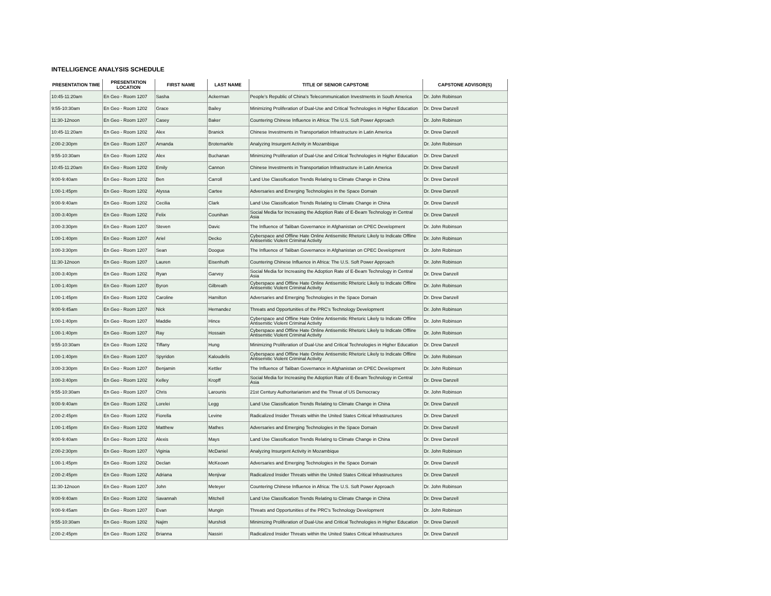INTELLIGENCE ANALYSIS SCHEDULE
| PRESENTATION TIME | PRESENTATION LOCATION | FIRST NAME | LAST NAME | TITLE OF SENIOR CAPSTONE | CAPSTONE ADVISOR(S) |
| --- | --- | --- | --- | --- | --- |
| 10:45-11:20am | En Geo - Room 1207 | Sasha | Ackerman | People's Republic of China's Telecommunication Investments in South America | Dr. John Robinson |
| 9:55-10:30am | En Geo - Room 1202 | Grace | Bailey | Minimizing Proliferation of Dual-Use and Critical Technologies in Higher Education | Dr. Drew Danzell |
| 11:30-12noon | En Geo - Room 1207 | Casey | Baker | Countering Chinese Influence in Africa: The U.S. Soft Power Approach | Dr. John Robinson |
| 10:45-11:20am | En Geo - Room 1202 | Alex | Branick | Chinese Investments in Transportation Infrastructure in Latin America | Dr. Drew Danzell |
| 2:00-2:30pm | En Geo - Room 1207 | Amanda | Brotemarkle | Analyzing Insurgent Activity in Mozambique | Dr. John Robinson |
| 9:55-10:30am | En Geo - Room 1202 | Alex | Buchanan | Minimizing Proliferation of Dual-Use and Critical Technologies in Higher Education | Dr. Drew Danzell |
| 10:45-11:20am | En Geo - Room 1202 | Emily | Cannon | Chinese Investments in Transportation Infrastructure in Latin America | Dr. Drew Danzell |
| 9:00-9:40am | En Geo - Room 1202 | Ben | Carroll | Land Use Classification Trends Relating to Climate Change in China | Dr. Drew Danzell |
| 1:00-1:45pm | En Geo - Room 1202 | Alyssa | Cartee | Adversaries and Emerging Technologies in the Space Domain | Dr. Drew Danzell |
| 9:00-9:40am | En Geo - Room 1202 | Cecilia | Clark | Land Use Classification Trends Relating to Climate Change in China | Dr. Drew Danzell |
| 3:00-3:40pm | En Geo - Room 1202 | Felix | Counihan | Social Media for Increasing the Adoption Rate of E-Beam Technology in Central Asia | Dr. Drew Danzell |
| 3:00-3:30pm | En Geo - Room 1207 | Steven | Davic | The Influence of Taliban Governance in Afghanistan on CPEC Development | Dr. John Robinson |
| 1:00-1:40pm | En Geo - Room 1207 | Ariel | Decko | Cyberspace and Offline Hate Online Antisemitic Rhetoric Likely to Indicate Offline Antisemitic Violent Criminal Activity | Dr. John Robinson |
| 3:00-3:30pm | En Geo - Room 1207 | Sean | Doogue | The Influence of Taliban Governance in Afghanistan on CPEC Development | Dr. John Robinson |
| 11:30-12noon | En Geo - Room 1207 | Lauren | Eisenhuth | Countering Chinese Influence in Africa: The U.S. Soft Power Approach | Dr. John Robinson |
| 3:00-3:40pm | En Geo - Room 1202 | Ryan | Garvey | Social Media for Increasing the Adoption Rate of E-Beam Technology in Central Asia | Dr. Drew Danzell |
| 1:00-1:40pm | En Geo - Room 1207 | Byron | Gilbreath | Cyberspace and Offline Hate Online Antisemitic Rhetoric Likely to Indicate Offline Antisemitic Violent Criminal Activity | Dr. John Robinson |
| 1:00-1:45pm | En Geo - Room 1202 | Caroline | Hamilton | Adversaries and Emerging Technologies in the Space Domain | Dr. Drew Danzell |
| 9:00-9:45am | En Geo - Room 1207 | Nick | Hernandez | Threats and Opportunities of the PRC's Technology Development | Dr. John Robinson |
| 1:00-1:40pm | En Geo - Room 1207 | Maddie | Hince | Cyberspace and Offline Hate Online Antisemitic Rhetoric Likely to Indicate Offline Antisemitic Violent Criminal Activity | Dr. John Robinson |
| 1:00-1:40pm | En Geo - Room 1207 | Ray | Hossain | Cyberspace and Offline Hate Online Antisemitic Rhetoric Likely to Indicate Offline Antisemitic Violent Criminal Activity | Dr. John Robinson |
| 9:55-10:30am | En Geo - Room 1202 | Tiffany | Hung | Minimizing Proliferation of Dual-Use and Critical Technologies in Higher Education | Dr. Drew Danzell |
| 1:00-1:40pm | En Geo - Room 1207 | Spyridon | Kaloudelis | Cyberspace and Offline Hate Online Antisemitic Rhetoric Likely to Indicate Offline Antisemitic Violent Criminal Activity | Dr. John Robinson |
| 3:00-3:30pm | En Geo - Room 1207 | Benjamin | Kettler | The Influence of Taliban Governance in Afghanistan on CPEC Development | Dr. John Robinson |
| 3:00-3:40pm | En Geo - Room 1202 | Kelley | Kropff | Social Media for Increasing the Adoption Rate of E-Beam Technology in Central Asia | Dr. Drew Danzell |
| 9:55-10:30am | En Geo - Room 1207 | Chris | Larounis | 21st Century Authoritarianism and the Threat of US Democracy | Dr. John Robinson |
| 9:00-9:40am | En Geo - Room 1202 | Lorelei | Legg | Land Use Classification Trends Relating to Climate Change in China | Dr. Drew Danzell |
| 2:00-2:45pm | En Geo - Room 1202 | Fiorella | Levine | Radicalized Insider Threats within the United States Critical Infrastructures | Dr. Drew Danzell |
| 1:00-1:45pm | En Geo - Room 1202 | Matthew | Mathes | Adversaries and Emerging Technologies in the Space Domain | Dr. Drew Danzell |
| 9:00-9:40am | En Geo - Room 1202 | Alexis | Mays | Land Use Classification Trends Relating to Climate Change in China | Dr. Drew Danzell |
| 2:00-2:30pm | En Geo - Room 1207 | Viginia | McDaniel | Analyzing Insurgent Activity in Mozambique | Dr. John Robinson |
| 1:00-1:45pm | En Geo - Room 1202 | Declan | McKeown | Adversaries and Emerging Technologies in the Space Domain | Dr. Drew Danzell |
| 2:00-2:45pm | En Geo - Room 1202 | Adriana | Menjivar | Radicalized Insider Threats within the United States Critical Infrastructures | Dr. Drew Danzell |
| 11:30-12noon | En Geo - Room 1207 | John | Meteyer | Countering Chinese Influence in Africa: The U.S. Soft Power Approach | Dr. John Robinson |
| 9:00-9:40am | En Geo - Room 1202 | Savannah | Mitchell | Land Use Classification Trends Relating to Climate Change in China | Dr. Drew Danzell |
| 9:00-9:45am | En Geo - Room 1207 | Evan | Mungin | Threats and Opportunities of the PRC's Technology Development | Dr. John Robinson |
| 9:55-10:30am | En Geo - Room 1202 | Najim | Murshidi | Minimizing Proliferation of Dual-Use and Critical Technologies in Higher Education | Dr. Drew Danzell |
| 2:00-2:45pm | En Geo - Room 1202 | Brianna | Nassiri | Radicalized Insider Threats within the United States Critical Infrastructures | Dr. Drew Danzell |